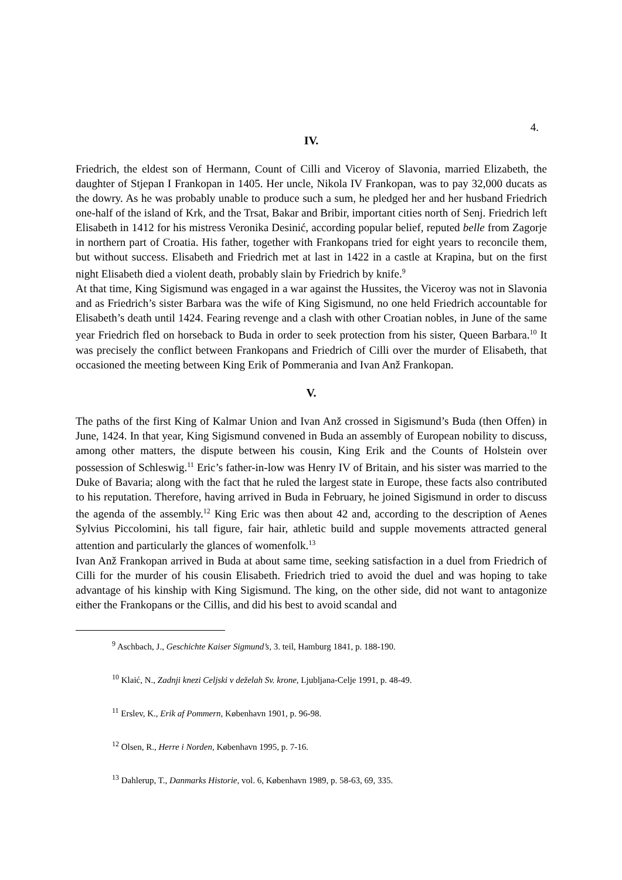4.
IV.
Friedrich, the eldest son of Hermann, Count of Cilli and Viceroy of Slavonia, married Elizabeth, the daughter of Stjepan I Frankopan in 1405. Her uncle, Nikola IV Frankopan, was to pay 32,000 ducats as the dowry. As he was probably unable to produce such a sum, he pledged her and her husband Friedrich one-half of the island of Krk, and the Trsat, Bakar and Bribir, important cities north of Senj. Friedrich left Elisabeth in 1412 for his mistress Veronika Desinić, according popular belief, reputed belle from Zagorje in northern part of Croatia. His father, together with Frankopans tried for eight years to reconcile them, but without success. Elisabeth and Friedrich met at last in 1422 in a castle at Krapina, but on the first night Elisabeth died a violent death, probably slain by Friedrich by knife.<sup>9</sup>
At that time, King Sigismund was engaged in a war against the Hussites, the Viceroy was not in Slavonia and as Friedrich’s sister Barbara was the wife of King Sigismund, no one held Friedrich accountable for Elisabeth’s death until 1424. Fearing revenge and a clash with other Croatian nobles, in June of the same year Friedrich fled on horseback to Buda in order to seek protection from his sister, Queen Barbara.<sup>10</sup> It was precisely the conflict between Frankopans and Friedrich of Cilli over the murder of Elisabeth, that occasioned the meeting between King Erik of Pommerania and Ivan Anž Frankopan.
V.
The paths of the first King of Kalmar Union and Ivan Anž crossed in Sigismund’s Buda (then Offen) in June, 1424. In that year, King Sigismund convened in Buda an assembly of European nobility to discuss, among other matters, the dispute between his cousin, King Erik and the Counts of Holstein over possession of Schleswig.<sup>11</sup> Eric’s father-in-low was Henry IV of Britain, and his sister was married to the Duke of Bavaria; along with the fact that he ruled the largest state in Europe, these facts also contributed to his reputation. Therefore, having arrived in Buda in February, he joined Sigismund in order to discuss the agenda of the assembly.<sup>12</sup> King Eric was then about 42 and, according to the description of Aenes Sylvius Piccolomini, his tall figure, fair hair, athletic build and supple movements attracted general attention and particularly the glances of womenfolk.<sup>13</sup>
Ivan Anž Frankopan arrived in Buda at about same time, seeking satisfaction in a duel from Friedrich of Cilli for the murder of his cousin Elisabeth. Friedrich tried to avoid the duel and was hoping to take advantage of his kinship with King Sigismund. The king, on the other side, did not want to antagonize either the Frankopans or the Cillis, and did his best to avoid scandal and
<sup>9</sup> Aschbach, J., Geschichte Kaiser Sigmund’s, 3. teil, Hamburg 1841, p. 188-190.
<sup>10</sup> Klaić, N., Zadnji knezi Celjski v deželah Sv. krone, Ljubljana-Celje 1991, p. 48-49.
<sup>11</sup> Erslev, K., Erik af Pommern, København 1901, p. 96-98.
<sup>12</sup> Olsen, R., Herre i Norden, København 1995, p. 7-16.
<sup>13</sup> Dahlerup, T., Danmarks Historie, vol. 6, København 1989, p. 58-63, 69, 335.